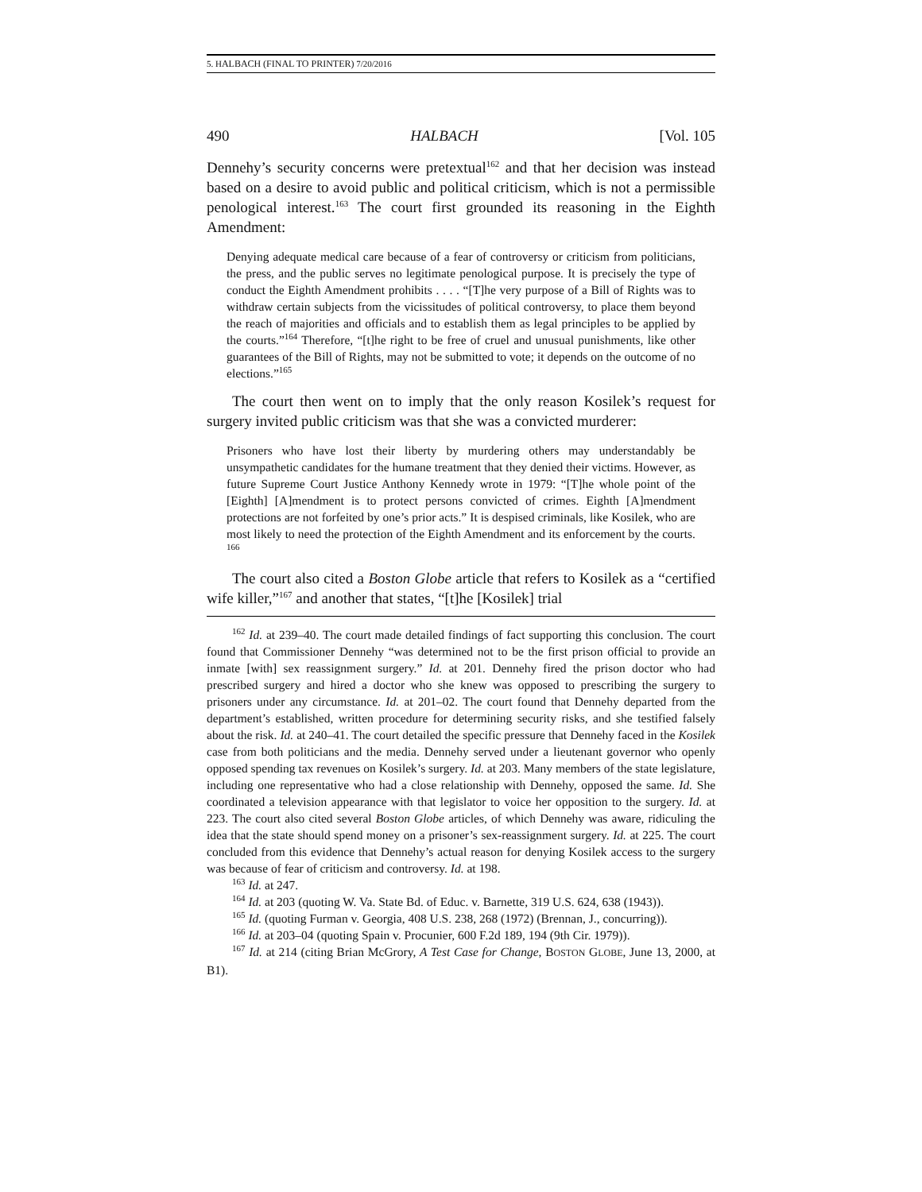5. HALBACH (FINAL TO PRINTER) 7/20/2016
490 HALBACH [Vol. 105
Dennehy’s security concerns were pretextual<sup>162</sup> and that her decision was instead based on a desire to avoid public and political criticism, which is not a permissible penological interest.<sup>163</sup> The court first grounded its reasoning in the Eighth Amendment:
Denying adequate medical care because of a fear of controversy or criticism from politicians, the press, and the public serves no legitimate penological purpose. It is precisely the type of conduct the Eighth Amendment prohibits . . . . “[T]he very purpose of a Bill of Rights was to withdraw certain subjects from the vicissitudes of political controversy, to place them beyond the reach of majorities and officials and to establish them as legal principles to be applied by the courts.”<sup>164</sup> Therefore, “[t]he right to be free of cruel and unusual punishments, like other guarantees of the Bill of Rights, may not be submitted to vote; it depends on the outcome of no elections.”<sup>165</sup>
The court then went on to imply that the only reason Kosilek’s request for surgery invited public criticism was that she was a convicted murderer:
Prisoners who have lost their liberty by murdering others may understandably be unsympathetic candidates for the humane treatment that they denied their victims. However, as future Supreme Court Justice Anthony Kennedy wrote in 1979: “[T]he whole point of the [Eighth] [A]mendment is to protect persons convicted of crimes. Eighth [A]mendment protections are not forfeited by one’s prior acts.” It is despised criminals, like Kosilek, who are most likely to need the protection of the Eighth Amendment and its enforcement by the courts. <sup>166</sup>
The court also cited a Boston Globe article that refers to Kosilek as a “certified wife killer,”<sup>167</sup> and another that states, “[t]he [Kosilek] trial
<sup>162</sup> Id. at 239–40. The court made detailed findings of fact supporting this conclusion. The court found that Commissioner Dennehy “was determined not to be the first prison official to provide an inmate [with] sex reassignment surgery.” Id. at 201. Dennehy fired the prison doctor who had prescribed surgery and hired a doctor who she knew was opposed to prescribing the surgery to prisoners under any circumstance. Id. at 201–02. The court found that Dennehy departed from the department’s established, written procedure for determining security risks, and she testified falsely about the risk. Id. at 240–41. The court detailed the specific pressure that Dennehy faced in the Kosilek case from both politicians and the media. Dennehy served under a lieutenant governor who openly opposed spending tax revenues on Kosilek’s surgery. Id. at 203. Many members of the state legislature, including one representative who had a close relationship with Dennehy, opposed the same. Id. She coordinated a television appearance with that legislator to voice her opposition to the surgery. Id. at 223. The court also cited several Boston Globe articles, of which Dennehy was aware, ridiculing the idea that the state should spend money on a prisoner’s sex-reassignment surgery. Id. at 225. The court concluded from this evidence that Dennehy’s actual reason for denying Kosilek access to the surgery was because of fear of criticism and controversy. Id. at 198.
<sup>163</sup> Id. at 247.
<sup>164</sup> Id. at 203 (quoting W. Va. State Bd. of Educ. v. Barnette, 319 U.S. 624, 638 (1943)).
<sup>165</sup> Id. (quoting Furman v. Georgia, 408 U.S. 238, 268 (1972) (Brennan, J., concurring)).
<sup>166</sup> Id. at 203–04 (quoting Spain v. Procunier, 600 F.2d 189, 194 (9th Cir. 1979)).
<sup>167</sup> Id. at 214 (citing Brian McGrory, A Test Case for Change, BOSTON GLOBE, June 13, 2000, at B1).